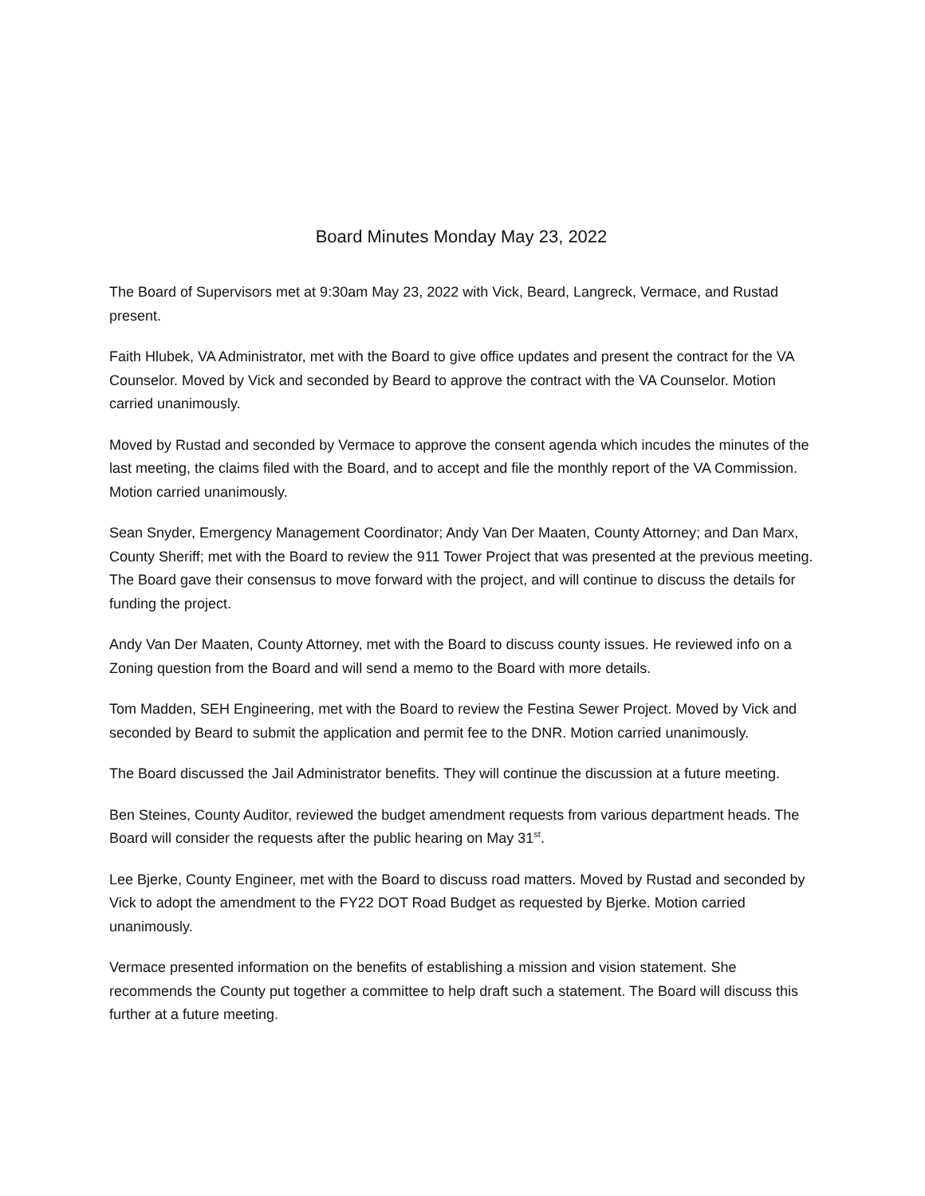Board Minutes Monday May 23, 2022
The Board of Supervisors met at 9:30am May 23, 2022 with Vick, Beard, Langreck, Vermace, and Rustad present.
Faith Hlubek, VA Administrator, met with the Board to give office updates and present the contract for the VA Counselor. Moved by Vick and seconded by Beard to approve the contract with the VA Counselor. Motion carried unanimously.
Moved by Rustad and seconded by Vermace to approve the consent agenda which incudes the minutes of the last meeting, the claims filed with the Board, and to accept and file the monthly report of the VA Commission. Motion carried unanimously.
Sean Snyder, Emergency Management Coordinator; Andy Van Der Maaten, County Attorney; and Dan Marx, County Sheriff; met with the Board to review the 911 Tower Project that was presented at the previous meeting. The Board gave their consensus to move forward with the project, and will continue to discuss the details for funding the project.
Andy Van Der Maaten, County Attorney, met with the Board to discuss county issues. He reviewed info on a Zoning question from the Board and will send a memo to the Board with more details.
Tom Madden, SEH Engineering, met with the Board to review the Festina Sewer Project. Moved by Vick and seconded by Beard to submit the application and permit fee to the DNR. Motion carried unanimously.
The Board discussed the Jail Administrator benefits. They will continue the discussion at a future meeting.
Ben Steines, County Auditor, reviewed the budget amendment requests from various department heads. The Board will consider the requests after the public hearing on May 31<sup>st</sup>.
Lee Bjerke, County Engineer, met with the Board to discuss road matters. Moved by Rustad and seconded by Vick to adopt the amendment to the FY22 DOT Road Budget as requested by Bjerke. Motion carried unanimously.
Vermace presented information on the benefits of establishing a mission and vision statement. She recommends the County put together a committee to help draft such a statement. The Board will discuss this further at a future meeting.